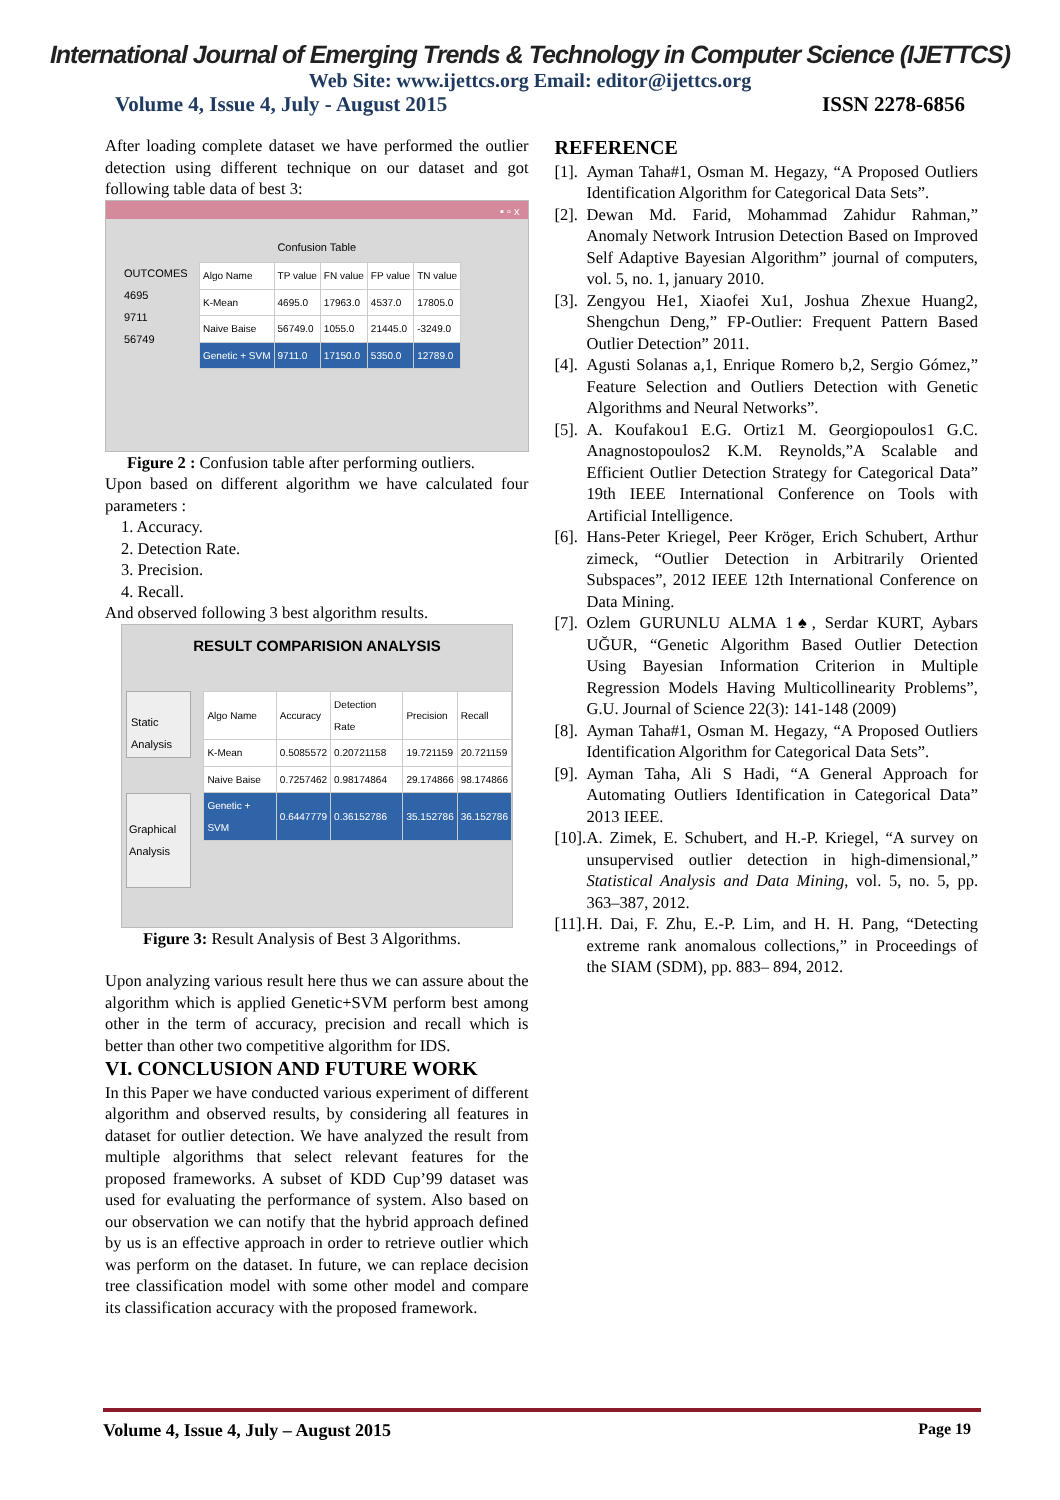International Journal of Emerging Trends & Technology in Computer Science (IJETTCS)
Web Site: www.ijettcs.org Email: editor@ijettcs.org
Volume 4, Issue 4, July - August 2015 ISSN 2278-6856
After loading complete dataset we have performed the outlier detection using different technique on our dataset and got following table data of best 3:
▪ ▫ x
Confusion Table
OUTCOMES
4695
9711
56749
| Algo Name | TP value | FN value | FP value | TN value |
| --- | --- | --- | --- | --- |
| K-Mean | 4695.0 | 17963.0 | 4537.0 | 17805.0 |
| Naive Baise | 56749.0 | 1055.0 | 21445.0 | -3249.0 |
| Genetic + SVM | 9711.0 | 17150.0 | 5350.0 | 12789.0 |
Figure 2 : Confusion table after performing outliers.
Upon based on different algorithm we have calculated four parameters :
1. Accuracy.
2. Detection Rate.
3. Precision.
4. Recall.
And observed following 3 best algorithm results.
RESULT COMPARISION ANALYSIS
Static Analysis
Graphical Analysis
| Algo Name | Accuracy | Detection Rate | Precision | Recall |
| --- | --- | --- | --- | --- |
| K-Mean | 0.5085572 | 0.20721158 | 19.721159 | 20.721159 |
| Naive Baise | 0.7257462 | 0.98174864 | 29.174866 | 98.174866 |
| Genetic + SVM | 0.6447779 | 0.36152786 | 35.152786 | 36.152786 |
Figure 3: Result Analysis of Best 3 Algorithms.
Upon analyzing various result here thus we can assure about the algorithm which is applied Genetic+SVM perform best among other in the term of accuracy, precision and recall which is better than other two competitive algorithm for IDS.
VI. CONCLUSION AND FUTURE WORK
In this Paper we have conducted various experiment of different algorithm and observed results, by considering all features in dataset for outlier detection. We have analyzed the result from multiple algorithms that select relevant features for the proposed frameworks. A subset of KDD Cup’99 dataset was used for evaluating the performance of system. Also based on our observation we can notify that the hybrid approach defined by us is an effective approach in order to retrieve outlier which was perform on the dataset. In future, we can replace decision tree classification model with some other model and compare its classification accuracy with the proposed framework.
REFERENCE
[1]. Ayman Taha#1, Osman M. Hegazy, “A Proposed Outliers Identification Algorithm for Categorical Data Sets”.
[2]. Dewan Md. Farid, Mohammad Zahidur Rahman,” Anomaly Network Intrusion Detection Based on Improved Self Adaptive Bayesian Algorithm” journal of computers, vol. 5, no. 1, january 2010.
[3]. Zengyou He1, Xiaofei Xu1, Joshua Zhexue Huang2, Shengchun Deng,” FP-Outlier: Frequent Pattern Based Outlier Detection” 2011.
[4]. Agusti Solanas a,1, Enrique Romero b,2, Sergio Gómez,” Feature Selection and Outliers Detection with Genetic Algorithms and Neural Networks”.
[5]. A. Koufakou1 E.G. Ortiz1 M. Georgiopoulos1 G.C. Anagnostopoulos2 K.M. Reynolds,”A Scalable and Efficient Outlier Detection Strategy for Categorical Data” 19th IEEE International Conference on Tools with Artificial Intelligence.
[6]. Hans-Peter Kriegel, Peer Kröger, Erich Schubert, Arthur zimeck, “Outlier Detection in Arbitrarily Oriented Subspaces”, 2012 IEEE 12th International Conference on Data Mining.
[7]. Ozlem GURUNLU ALMA 1♠, Serdar KURT, Aybars UĞUR, “Genetic Algorithm Based Outlier Detection Using Bayesian Information Criterion in Multiple Regression Models Having Multicollinearity Problems”, G.U. Journal of Science 22(3): 141-148 (2009)
[8]. Ayman Taha#1, Osman M. Hegazy, “A Proposed Outliers Identification Algorithm for Categorical Data Sets”.
[9]. Ayman Taha, Ali S Hadi, “A General Approach for Automating Outliers Identification in Categorical Data” 2013 IEEE.
[10]. A. Zimek, E. Schubert, and H.-P. Kriegel, “A survey on unsupervised outlier detection in high-dimensional,” Statistical Analysis and Data Mining, vol. 5, no. 5, pp. 363–387, 2012.
[11]. H. Dai, F. Zhu, E.-P. Lim, and H. H. Pang, “Detecting extreme rank anomalous collections,” in Proceedings of the SIAM (SDM), pp. 883– 894, 2012.
Volume 4, Issue 4, July – August 2015 Page 19